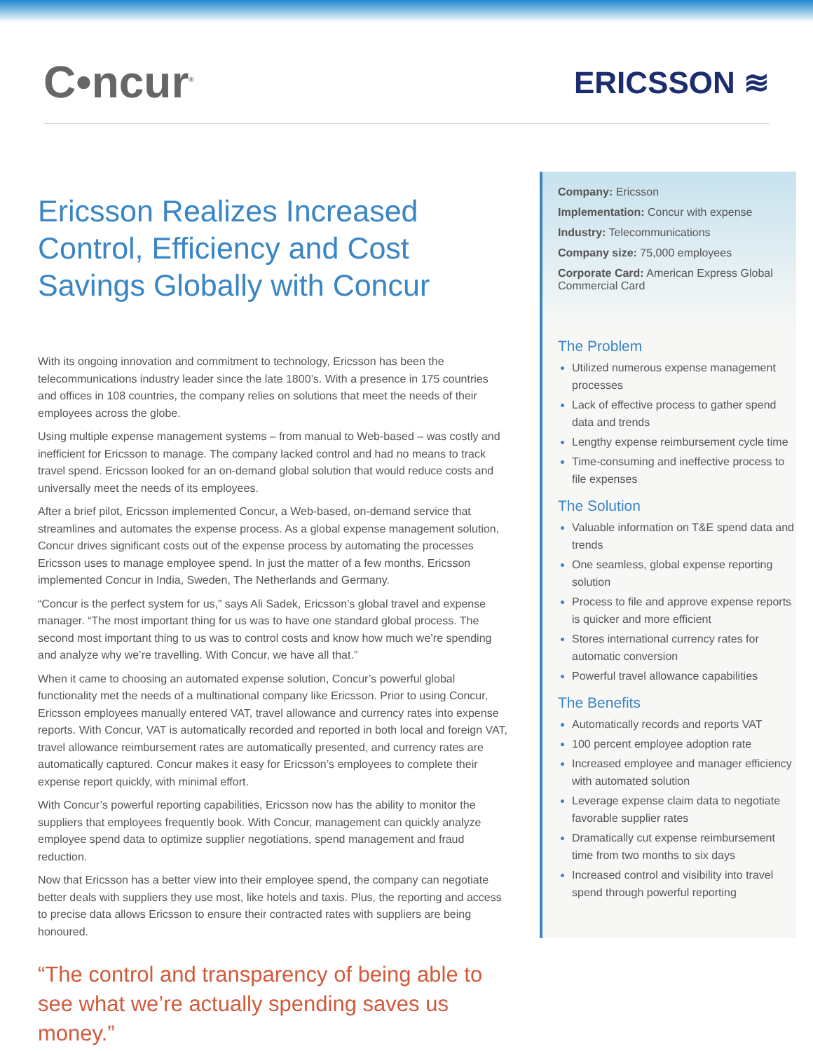C•ncur<sup>®</sup>
ERICSSON ≋
Ericsson Realizes Increased Control, Efficiency and Cost Savings Globally with Concur
With its ongoing innovation and commitment to technology, Ericsson has been the telecommunications industry leader since the late 1800’s. With a presence in 175 countries and offices in 108 countries, the company relies on solutions that meet the needs of their employees across the globe.
Using multiple expense management systems – from manual to Web-based – was costly and inefficient for Ericsson to manage. The company lacked control and had no means to track travel spend. Ericsson looked for an on-demand global solution that would reduce costs and universally meet the needs of its employees.
After a brief pilot, Ericsson implemented Concur, a Web-based, on-demand service that streamlines and automates the expense process. As a global expense management solution, Concur drives significant costs out of the expense process by automating the processes Ericsson uses to manage employee spend. In just the matter of a few months, Ericsson implemented Concur in India, Sweden, The Netherlands and Germany.
“Concur is the perfect system for us,” says Ali Sadek, Ericsson’s global travel and expense manager. “The most important thing for us was to have one standard global process. The second most important thing to us was to control costs and know how much we’re spending and analyze why we’re travelling. With Concur, we have all that.”
When it came to choosing an automated expense solution, Concur’s powerful global functionality met the needs of a multinational company like Ericsson. Prior to using Concur, Ericsson employees manually entered VAT, travel allowance and currency rates into expense reports. With Concur, VAT is automatically recorded and reported in both local and foreign VAT, travel allowance reimbursement rates are automatically presented, and currency rates are automatically captured. Concur makes it easy for Ericsson’s employees to complete their expense report quickly, with minimal effort.
With Concur’s powerful reporting capabilities, Ericsson now has the ability to monitor the suppliers that employees frequently book. With Concur, management can quickly analyze employee spend data to optimize supplier negotiations, spend management and fraud reduction.
Now that Ericsson has a better view into their employee spend, the company can negotiate better deals with suppliers they use most, like hotels and taxis. Plus, the reporting and access to precise data allows Ericsson to ensure their contracted rates with suppliers are being honoured.
“The control and transparency of being able to see what we’re actually spending saves us money.”
Company: Ericsson
Implementation: Concur with expense
Industry: Telecommunications
Company size: 75,000 employees
Corporate Card: American Express Global Commercial Card
The Problem
Utilized numerous expense management processes
Lack of effective process to gather spend data and trends
Lengthy expense reimbursement cycle time
Time-consuming and ineffective process to file expenses
The Solution
Valuable information on T&E spend data and trends
One seamless, global expense reporting solution
Process to file and approve expense reports is quicker and more efficient
Stores international currency rates for automatic conversion
Powerful travel allowance capabilities
The Benefits
Automatically records and reports VAT
100 percent employee adoption rate
Increased employee and manager efficiency with automated solution
Leverage expense claim data to negotiate favorable supplier rates
Dramatically cut expense reimbursement time from two months to six days
Increased control and visibility into travel spend through powerful reporting